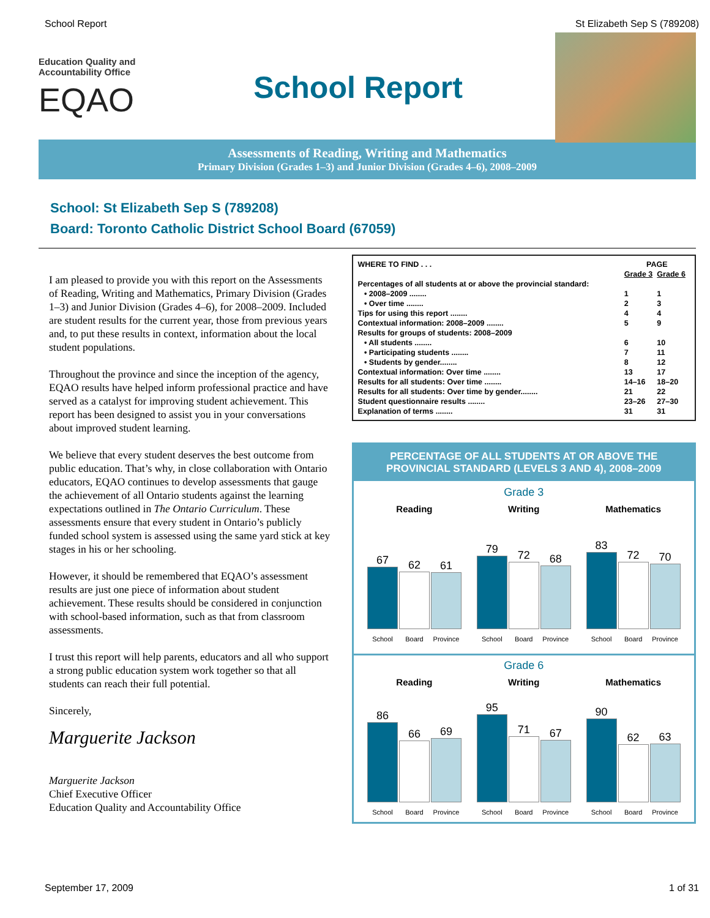School Report St Elizabeth Sep S (789208)
Education Quality and
Accountability Office
EQAO
School Report
Assessments of Reading, Writing and Mathematics
Primary Division (Grades 1–3) and Junior Division (Grades 4–6), 2008–2009
School: St Elizabeth Sep S (789208)
Board: Toronto Catholic District School Board (67059)
I am pleased to provide you with this report on the Assessments of Reading, Writing and Mathematics, Primary Division (Grades 1–3) and Junior Division (Grades 4–6), for 2008–2009. Included are student results for the current year, those from previous years and, to put these results in context, information about the local student populations.
Throughout the province and since the inception of the agency, EQAO results have helped inform professional practice and have served as a catalyst for improving student achievement. This report has been designed to assist you in your conversations about improved student learning.
We believe that every student deserves the best outcome from public education. That’s why, in close collaboration with Ontario educators, EQAO continues to develop assessments that gauge the achievement of all Ontario students against the learning expectations outlined in The Ontario Curriculum. These assessments ensure that every student in Ontario’s publicly funded school system is assessed using the same yard stick at key stages in his or her schooling.
However, it should be remembered that EQAO’s assessment results are just one piece of information about student achievement. These results should be considered in conjunction with school-based information, such as that from classroom assessments.
I trust this report will help parents, educators and all who support a strong public education system work together so that all students can reach their full potential.
Sincerely,
Marguerite Jackson
Marguerite Jackson
Chief Executive Officer
Education Quality and Accountability Office
| WHERE TO FIND . . . | PAGE | |
| | Grade 3 | Grade 6 |
| Percentages of all students at or above the provincial standard: | | |
| • 2008–2009 ........ | 1 | 1 |
| • Over time ........ | 2 | 3 |
| Tips for using this report ........ | 4 | 4 |
| Contextual information: 2008–2009 ........ | 5 | 9 |
| Results for groups of students: 2008–2009 | | |
| • All students ........ | 6 | 10 |
| • Participating students ........ | 7 | 11 |
| • Students by gender........ | 8 | 12 |
| Contextual information: Over time ........ | 13 | 17 |
| Results for all students: Over time ........ | 14–16 | 18–20 |
| Results for all students: Over time by gender........ | 21 | 22 |
| Student questionnaire results ........ | 23–26 | 27–30 |
| Explanation of terms ........ | 31 | 31 |
PERCENTAGE OF ALL STUDENTS AT OR ABOVE THE PROVINCIAL STANDARD (LEVELS 3 AND 4), 2008–2009
Grade 3
Reading
67
62
61
School Board Province
Writing
79
72
68
School Board Province
Mathematics
83
72
70
School Board Province
Grade 6
Reading
86
66
69
School Board Province
Writing
95
71
67
School Board Province
Mathematics
90
62
63
School Board Province
September 17, 2009 1 of 31